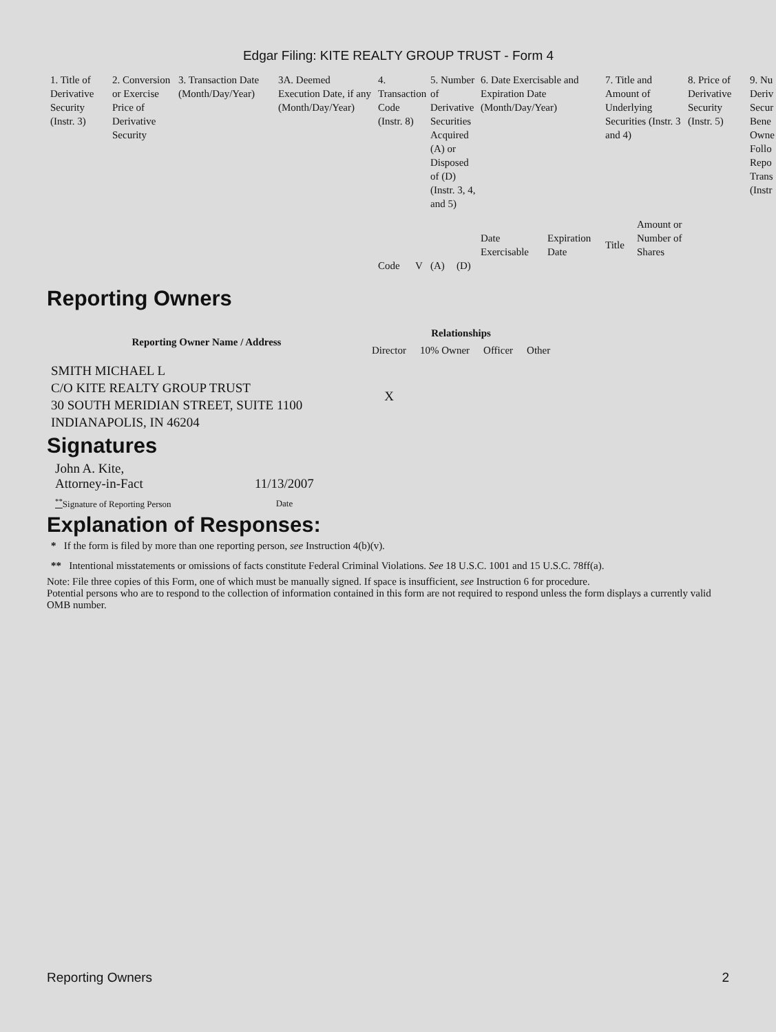Edgar Filing: KITE REALTY GROUP TRUST - Form 4
| 1. Title of Derivative Security (Instr. 3) | 2. Conversion or Exercise Price of Derivative Security | 3. Transaction Date (Month/Day/Year) | 3A. Deemed Execution Date, if any (Month/Day/Year) | 4. Transaction Code (Instr. 8) | | 5. Number of Derivative Securities Acquired (A) or Disposed of (D) (Instr. 3, 4, and 5) | | 6. Date Exercisable and Expiration Date (Month/Day/Year) | | 7. Title and Amount of Underlying Securities (Instr. 3 and 4) | | 8. Price of Derivative Security (Instr. 5) | 9. Nu Deriv Secur Bene Owne Follo Repo Trans (Instr |
| --- | --- | --- | --- | --- | --- | --- | --- | --- | --- | --- | --- | --- | --- |
| | | | | Code | V | (A) | (D) | Date Exercisable | Expiration Date | Title | Amount or Number of Shares | | |
Reporting Owners
| Reporting Owner Name / Address | Relationships | | | |
| --- | --- | --- | --- | --- |
| | Director | 10% Owner | Officer | Other |
| SMITH MICHAEL L C/O KITE REALTY GROUP TRUST 30 SOUTH MERIDIAN STREET, SUITE 1100 INDIANAPOLIS, IN 46204 | X | | | |
Signatures
| John A. Kite, Attorney-in-Fact | 11/13/2007 |
| <sup>**</sup> Signature of Reporting Person | Date |
Explanation of Responses:
* If the form is filed by more than one reporting person, see Instruction 4(b)(v).
** Intentional misstatements or omissions of facts constitute Federal Criminal Violations. See 18 U.S.C. 1001 and 15 U.S.C. 78ff(a).
Note: File three copies of this Form, one of which must be manually signed. If space is insufficient, see Instruction 6 for procedure.
Potential persons who are to respond to the collection of information contained in this form are not required to respond unless the form displays a currently valid OMB number.
Reporting Owners 2